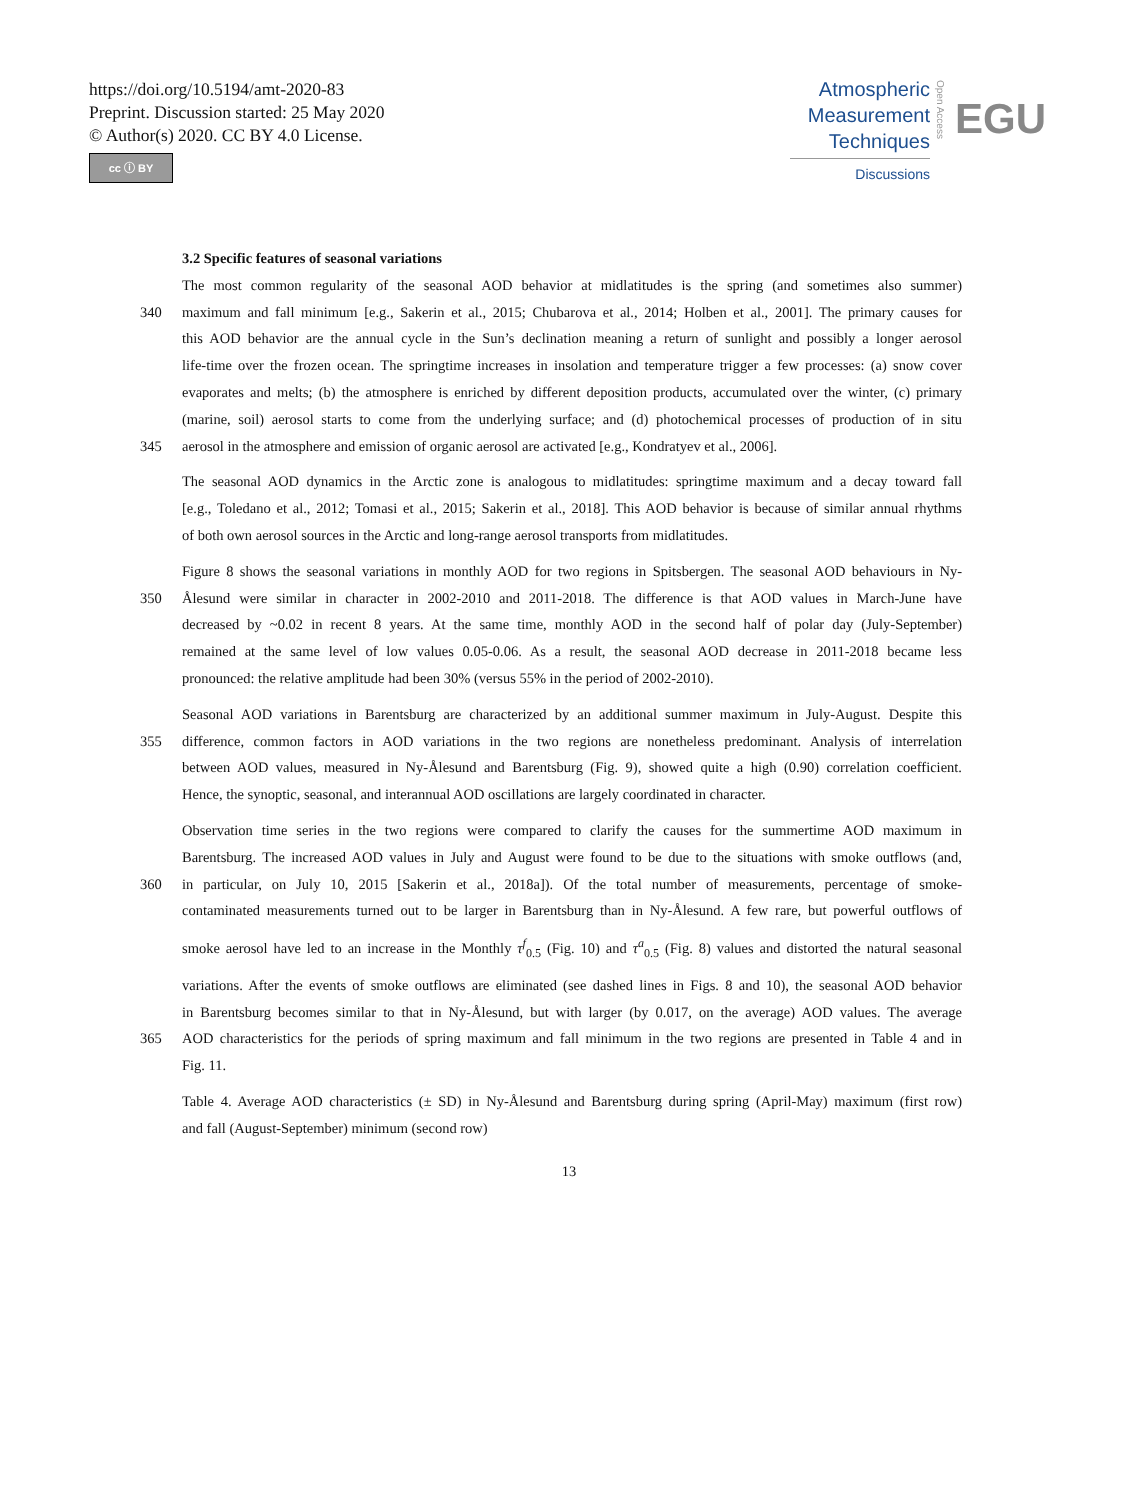https://doi.org/10.5194/amt-2020-83
Preprint. Discussion started: 25 May 2020
© Author(s) 2020. CC BY 4.0 License.
cc ⓘ BY
Atmospheric
Measurement
Techniques
Discussions
Open Access
EGU
3.2 Specific features of seasonal variations
The most common regularity of the seasonal AOD behavior at midlatitudes is the spring (and sometimes also summer)
340 maximum and fall minimum [e.g., Sakerin et al., 2015; Chubarova et al., 2014; Holben et al., 2001]. The primary causes for
this AOD behavior are the annual cycle in the Sun’s declination meaning a return of sunlight and possibly a longer aerosol
life-time over the frozen ocean. The springtime increases in insolation and temperature trigger a few processes: (a) snow cover
evaporates and melts; (b) the atmosphere is enriched by different deposition products, accumulated over the winter, (c) primary
(marine, soil) aerosol starts to come from the underlying surface; and (d) photochemical processes of production of in situ
345 aerosol in the atmosphere and emission of organic aerosol are activated [e.g., Kondratyev et al., 2006].
The seasonal AOD dynamics in the Arctic zone is analogous to midlatitudes: springtime maximum and a decay toward fall
[e.g., Toledano et al., 2012; Tomasi et al., 2015; Sakerin et al., 2018]. This AOD behavior is because of similar annual rhythms
of both own aerosol sources in the Arctic and long-range aerosol transports from midlatitudes.
Figure 8 shows the seasonal variations in monthly AOD for two regions in Spitsbergen. The seasonal AOD behaviours in Ny-
350 Ålesund were similar in character in 2002-2010 and 2011-2018. The difference is that AOD values in March-June have
decreased by ~0.02 in recent 8 years. At the same time, monthly AOD in the second half of polar day (July-September)
remained at the same level of low values 0.05-0.06. As a result, the seasonal AOD decrease in 2011-2018 became less
pronounced: the relative amplitude had been 30% (versus 55% in the period of 2002-2010).
Seasonal AOD variations in Barentsburg are characterized by an additional summer maximum in July-August. Despite this
355 difference, common factors in AOD variations in the two regions are nonetheless predominant. Analysis of interrelation
between AOD values, measured in Ny-Ålesund and Barentsburg (Fig. 9), showed quite a high (0.90) correlation coefficient.
Hence, the synoptic, seasonal, and interannual AOD oscillations are largely coordinated in character.
Observation time series in the two regions were compared to clarify the causes for the summertime AOD maximum in
Barentsburg. The increased AOD values in July and August were found to be due to the situations with smoke outflows (and,
360 in particular, on July 10, 2015 [Sakerin et al., 2018a]). Of the total number of measurements, percentage of smoke-
contaminated measurements turned out to be larger in Barentsburg than in Ny-Ålesund. A few rare, but powerful outflows of
smoke aerosol have led to an increase in the Monthly τ<sup>f</sup><sub>0.5</sub> (Fig. 10) and τ<sup>a</sup><sub>0.5</sub> (Fig. 8) values and distorted the natural seasonal
variations. After the events of smoke outflows are eliminated (see dashed lines in Figs. 8 and 10), the seasonal AOD behavior
in Barentsburg becomes similar to that in Ny-Ålesund, but with larger (by 0.017, on the average) AOD values. The average
365 AOD characteristics for the periods of spring maximum and fall minimum in the two regions are presented in Table 4 and in
Fig. 11.
Table 4. Average AOD characteristics (± SD) in Ny-Ålesund and Barentsburg during spring (April-May) maximum (first row)
and fall (August-September) minimum (second row)
13